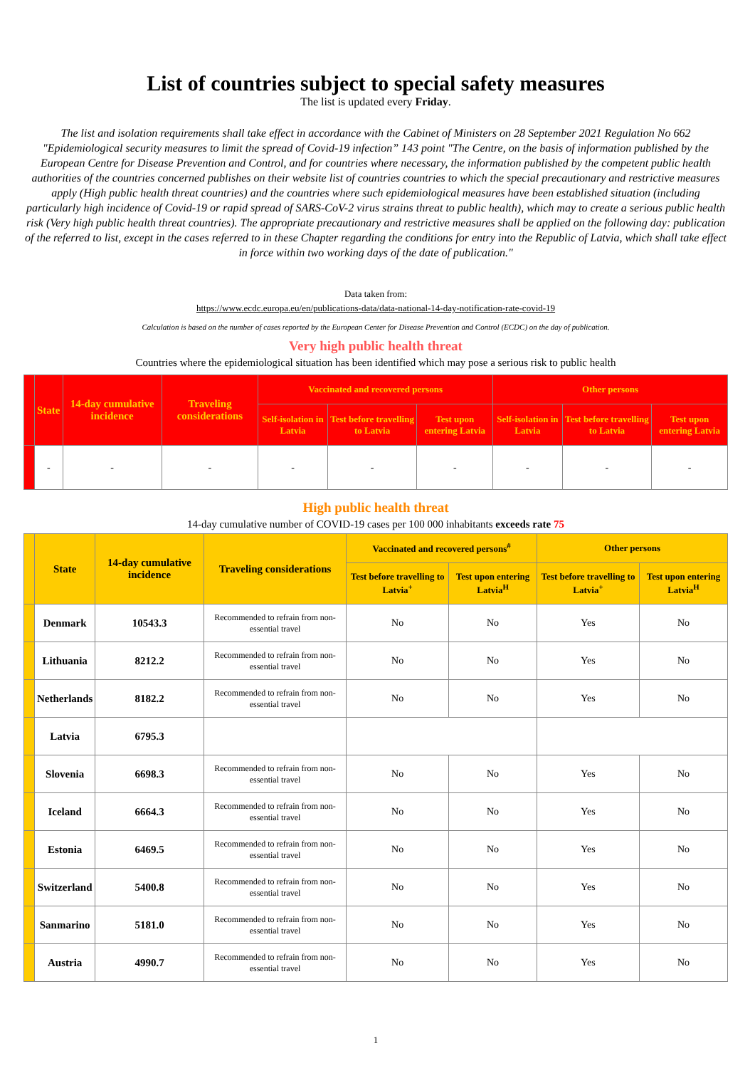List of countries subject to special safety measures
The list is updated every Friday.
The list and isolation requirements shall take effect in accordance with the Cabinet of Ministers on 28 September 2021 Regulation No 662 "Epidemiological security measures to limit the spread of Covid-19 infection” 143 point "The Centre, on the basis of information published by the European Centre for Disease Prevention and Control, and for countries where necessary, the information published by the competent public health authorities of the countries concerned publishes on their website list of countries countries to which the special precautionary and restrictive measures apply (High public health threat countries) and the countries where such epidemiological measures have been established situation (including particularly high incidence of Covid-19 or rapid spread of SARS-CoV-2 virus strains threat to public health), which may to create a serious public health risk (Very high public health threat countries). The appropriate precautionary and restrictive measures shall be applied on the following day: publication of the referred to list, except in the cases referred to in these Chapter regarding the conditions for entry into the Republic of Latvia, which shall take effect in force within two working days of the date of publication."
Data taken from:
https://www.ecdc.europa.eu/en/publications-data/data-national-14-day-notification-rate-covid-19
Calculation is based on the number of cases reported by the European Center for Disease Prevention and Control (ECDC) on the day of publication.
Very high public health threat
Countries where the epidemiological situation has been identified which may pose a serious risk to public health
| | State | 14-day cumulative incidence | Traveling considerations | Vaccinated and recovered persons | | | Other persons | | |
| --- | --- | --- | --- | --- | --- | --- | --- | --- | --- |
| | | | | Self-isolation in Latvia | Test before travelling to Latvia | Test upon entering Latvia | Self-isolation in Latvia | Test before travelling to Latvia | Test upon entering Latvia |
| | - | - | - | - | - | - | - | - | - |
High public health threat
14-day cumulative number of COVID-19 cases per 100 000 inhabitants exceeds rate 75
| | State | 14-day cumulative incidence | Traveling considerations | Vaccinated and recovered persons<sup>#</sup> | | Other persons | |
| --- | --- | --- | --- | --- | --- | --- | --- |
| | | | | Test before travelling to Latvia<sup>+</sup> | Test upon entering Latvia<sup>H</sup> | Test before travelling to Latvia<sup>+</sup> | Test upon entering Latvia<sup>H</sup> |
| | Denmark | 10543.3 | Recommended to refrain from non-essential travel | No | No | Yes | No |
| | Lithuania | 8212.2 | Recommended to refrain from non-essential travel | No | No | Yes | No |
| | Netherlands | 8182.2 | Recommended to refrain from non-essential travel | No | No | Yes | No |
| | Latvia | 6795.3 | | | | | |
| | Slovenia | 6698.3 | Recommended to refrain from non-essential travel | No | No | Yes | No |
| | Iceland | 6664.3 | Recommended to refrain from non-essential travel | No | No | Yes | No |
| | Estonia | 6469.5 | Recommended to refrain from non-essential travel | No | No | Yes | No |
| | Switzerland | 5400.8 | Recommended to refrain from non-essential travel | No | No | Yes | No |
| | Sanmarino | 5181.0 | Recommended to refrain from non-essential travel | No | No | Yes | No |
| | Austria | 4990.7 | Recommended to refrain from non-essential travel | No | No | Yes | No |
1